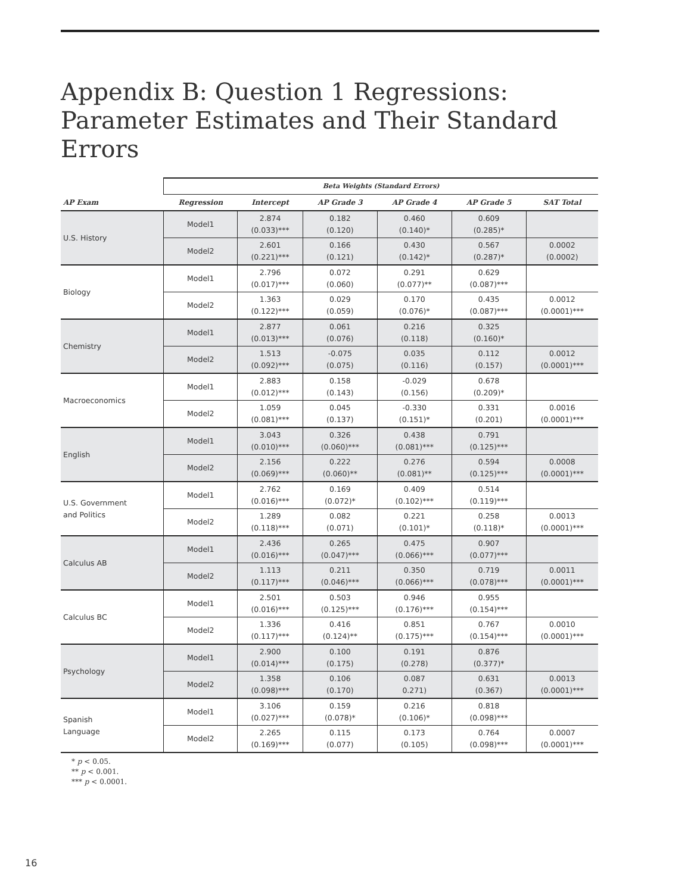Appendix B: Question 1 Regressions: Parameter Estimates and Their Standard Errors
| | Beta Weights (Standard Errors) | | | | | |
| --- | --- | --- | --- | --- | --- | --- |
| AP Exam | Regression | Intercept | AP Grade 3 | AP Grade 4 | AP Grade 5 | SAT Total |
| U.S. History | Model1 | 2.874 (0.033)*** | 0.182 (0.120) | 0.460 (0.140)* | 0.609 (0.285)* | |
| | Model2 | 2.601 (0.221)*** | 0.166 (0.121) | 0.430 (0.142)* | 0.567 (0.287)* | 0.0002 (0.0002) |
| Biology | Model1 | 2.796 (0.017)*** | 0.072 (0.060) | 0.291 (0.077)** | 0.629 (0.087)*** | |
| | Model2 | 1.363 (0.122)*** | 0.029 (0.059) | 0.170 (0.076)* | 0.435 (0.087)*** | 0.0012 (0.0001)*** |
| Chemistry | Model1 | 2.877 (0.013)*** | 0.061 (0.076) | 0.216 (0.118) | 0.325 (0.160)* | |
| | Model2 | 1.513 (0.092)*** | -0.075 (0.075) | 0.035 (0.116) | 0.112 (0.157) | 0.0012 (0.0001)*** |
| Macroeconomics | Model1 | 2.883 (0.012)*** | 0.158 (0.143) | -0.029 (0.156) | 0.678 (0.209)* | |
| | Model2 | 1.059 (0.081)*** | 0.045 (0.137) | -0.330 (0.151)* | 0.331 (0.201) | 0.0016 (0.0001)*** |
| English | Model1 | 3.043 (0.010)*** | 0.326 (0.060)*** | 0.438 (0.081)*** | 0.791 (0.125)*** | |
| | Model2 | 2.156 (0.069)*** | 0.222 (0.060)** | 0.276 (0.081)** | 0.594 (0.125)*** | 0.0008 (0.0001)*** |
| U.S. Government and Politics | Model1 | 2.762 (0.016)*** | 0.169 (0.072)* | 0.409 (0.102)*** | 0.514 (0.119)*** | |
| | Model2 | 1.289 (0.118)*** | 0.082 (0.071) | 0.221 (0.101)* | 0.258 (0.118)* | 0.0013 (0.0001)*** |
| Calculus AB | Model1 | 2.436 (0.016)*** | 0.265 (0.047)*** | 0.475 (0.066)*** | 0.907 (0.077)*** | |
| | Model2 | 1.113 (0.117)*** | 0.211 (0.046)*** | 0.350 (0.066)*** | 0.719 (0.078)*** | 0.0011 (0.0001)*** |
| Calculus BC | Model1 | 2.501 (0.016)*** | 0.503 (0.125)*** | 0.946 (0.176)*** | 0.955 (0.154)*** | |
| | Model2 | 1.336 (0.117)*** | 0.416 (0.124)** | 0.851 (0.175)*** | 0.767 (0.154)*** | 0.0010 (0.0001)*** |
| Psychology | Model1 | 2.900 (0.014)*** | 0.100 (0.175) | 0.191 (0.278) | 0.876 (0.377)* | |
| | Model2 | 1.358 (0.098)*** | 0.106 (0.170) | 0.087 0.271) | 0.631 (0.367) | 0.0013 (0.0001)*** |
| Spanish Language | Model1 | 3.106 (0.027)*** | 0.159 (0.078)* | 0.216 (0.106)* | 0.818 (0.098)*** | |
| | Model2 | 2.265 (0.169)*** | 0.115 (0.077) | 0.173 (0.105) | 0.764 (0.098)*** | 0.0007 (0.0001)*** |
* p < 0.05.
** p < 0.001.
*** p < 0.0001.
16